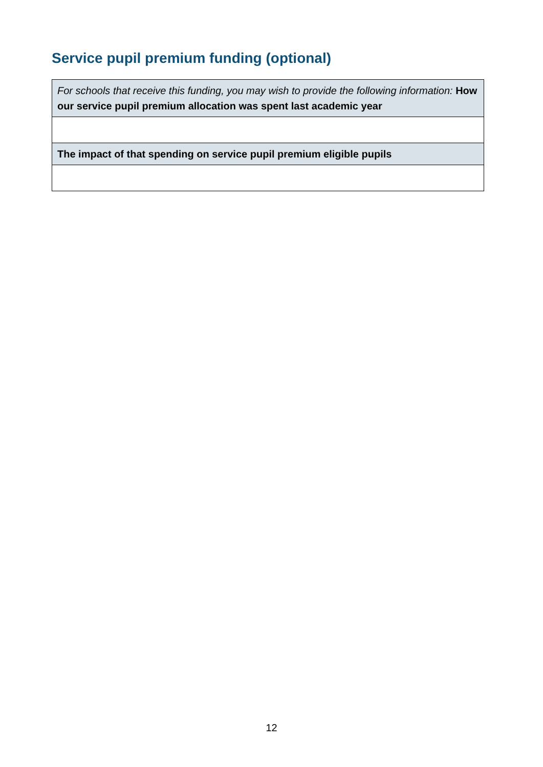Service pupil premium funding (optional)
| For schools that receive this funding, you may wish to provide the following information: How our service pupil premium allocation was spent last academic year |
| The impact of that spending on service pupil premium eligible pupils |
12